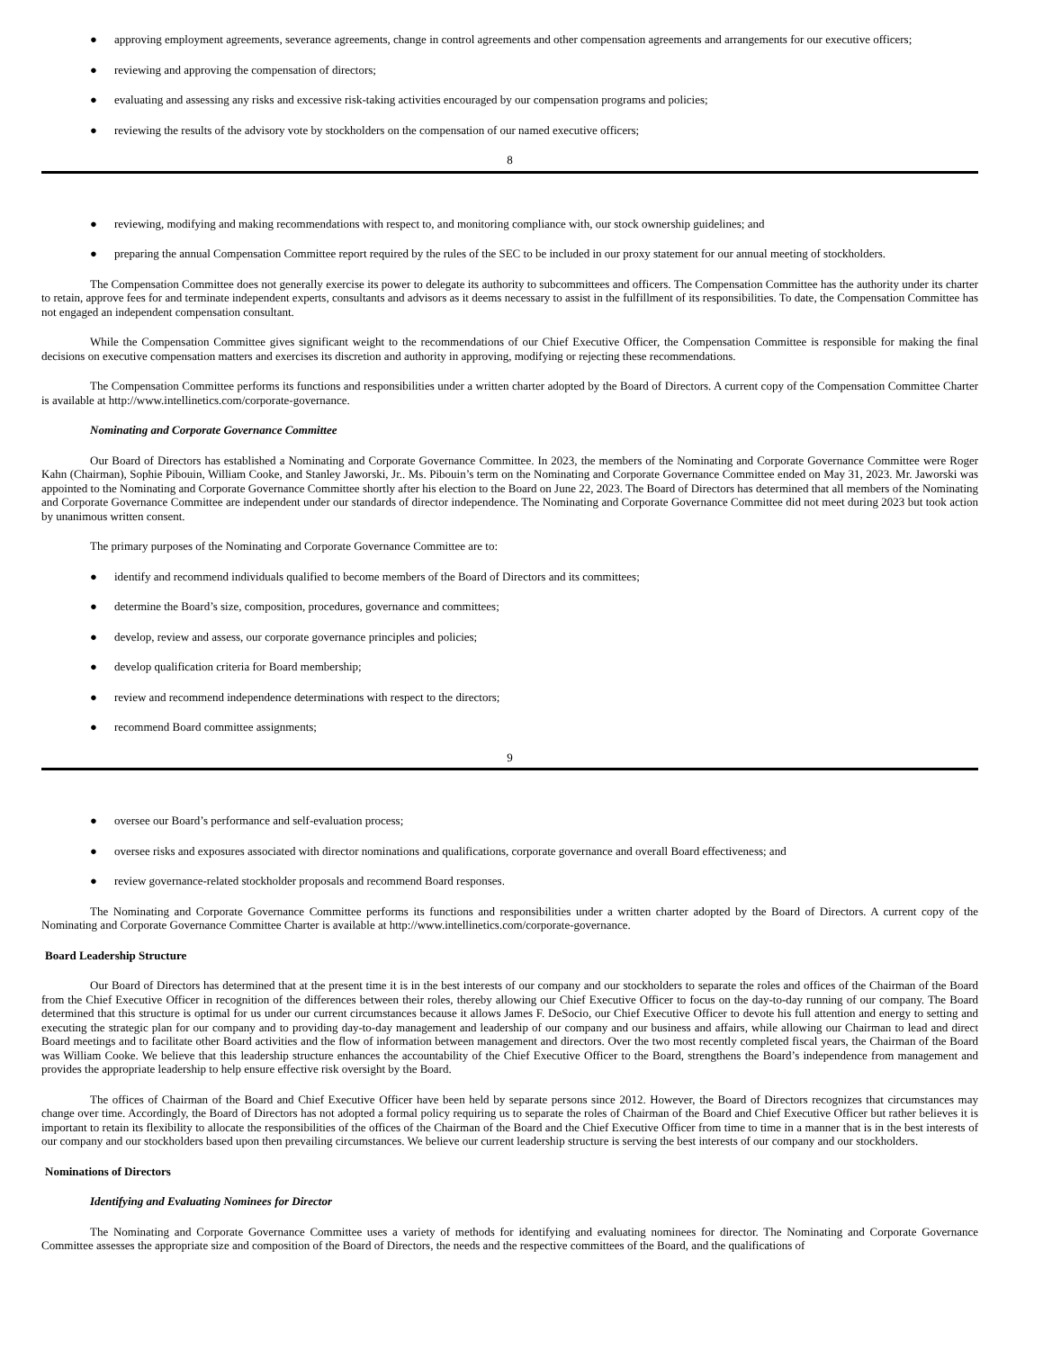● approving employment agreements, severance agreements, change in control agreements and other compensation agreements and arrangements for our executive officers;
● reviewing and approving the compensation of directors;
● evaluating and assessing any risks and excessive risk-taking activities encouraged by our compensation programs and policies;
● reviewing the results of the advisory vote by stockholders on the compensation of our named executive officers;
8
● reviewing, modifying and making recommendations with respect to, and monitoring compliance with, our stock ownership guidelines; and
● preparing the annual Compensation Committee report required by the rules of the SEC to be included in our proxy statement for our annual meeting of stockholders.
The Compensation Committee does not generally exercise its power to delegate its authority to subcommittees and officers. The Compensation Committee has the authority under its charter to retain, approve fees for and terminate independent experts, consultants and advisors as it deems necessary to assist in the fulfillment of its responsibilities. To date, the Compensation Committee has not engaged an independent compensation consultant.
While the Compensation Committee gives significant weight to the recommendations of our Chief Executive Officer, the Compensation Committee is responsible for making the final decisions on executive compensation matters and exercises its discretion and authority in approving, modifying or rejecting these recommendations.
The Compensation Committee performs its functions and responsibilities under a written charter adopted by the Board of Directors. A current copy of the Compensation Committee Charter is available at http://www.intellinetics.com/corporate-governance.
Nominating and Corporate Governance Committee
Our Board of Directors has established a Nominating and Corporate Governance Committee. In 2023, the members of the Nominating and Corporate Governance Committee were Roger Kahn (Chairman), Sophie Pibouin, William Cooke, and Stanley Jaworski, Jr.. Ms. Pibouin’s term on the Nominating and Corporate Governance Committee ended on May 31, 2023. Mr. Jaworski was appointed to the Nominating and Corporate Governance Committee shortly after his election to the Board on June 22, 2023. The Board of Directors has determined that all members of the Nominating and Corporate Governance Committee are independent under our standards of director independence. The Nominating and Corporate Governance Committee did not meet during 2023 but took action by unanimous written consent.
The primary purposes of the Nominating and Corporate Governance Committee are to:
● identify and recommend individuals qualified to become members of the Board of Directors and its committees;
● determine the Board’s size, composition, procedures, governance and committees;
● develop, review and assess, our corporate governance principles and policies;
● develop qualification criteria for Board membership;
● review and recommend independence determinations with respect to the directors;
● recommend Board committee assignments;
9
● oversee our Board’s performance and self-evaluation process;
● oversee risks and exposures associated with director nominations and qualifications, corporate governance and overall Board effectiveness; and
● review governance-related stockholder proposals and recommend Board responses.
The Nominating and Corporate Governance Committee performs its functions and responsibilities under a written charter adopted by the Board of Directors. A current copy of the Nominating and Corporate Governance Committee Charter is available at http://www.intellinetics.com/corporate-governance.
Board Leadership Structure
Our Board of Directors has determined that at the present time it is in the best interests of our company and our stockholders to separate the roles and offices of the Chairman of the Board from the Chief Executive Officer in recognition of the differences between their roles, thereby allowing our Chief Executive Officer to focus on the day-to-day running of our company. The Board determined that this structure is optimal for us under our current circumstances because it allows James F. DeSocio, our Chief Executive Officer to devote his full attention and energy to setting and executing the strategic plan for our company and to providing day-to-day management and leadership of our company and our business and affairs, while allowing our Chairman to lead and direct Board meetings and to facilitate other Board activities and the flow of information between management and directors. Over the two most recently completed fiscal years, the Chairman of the Board was William Cooke. We believe that this leadership structure enhances the accountability of the Chief Executive Officer to the Board, strengthens the Board’s independence from management and provides the appropriate leadership to help ensure effective risk oversight by the Board.
The offices of Chairman of the Board and Chief Executive Officer have been held by separate persons since 2012. However, the Board of Directors recognizes that circumstances may change over time. Accordingly, the Board of Directors has not adopted a formal policy requiring us to separate the roles of Chairman of the Board and Chief Executive Officer but rather believes it is important to retain its flexibility to allocate the responsibilities of the offices of the Chairman of the Board and the Chief Executive Officer from time to time in a manner that is in the best interests of our company and our stockholders based upon then prevailing circumstances. We believe our current leadership structure is serving the best interests of our company and our stockholders.
Nominations of Directors
Identifying and Evaluating Nominees for Director
The Nominating and Corporate Governance Committee uses a variety of methods for identifying and evaluating nominees for director. The Nominating and Corporate Governance Committee assesses the appropriate size and composition of the Board of Directors, the needs and the respective committees of the Board, and the qualifications of